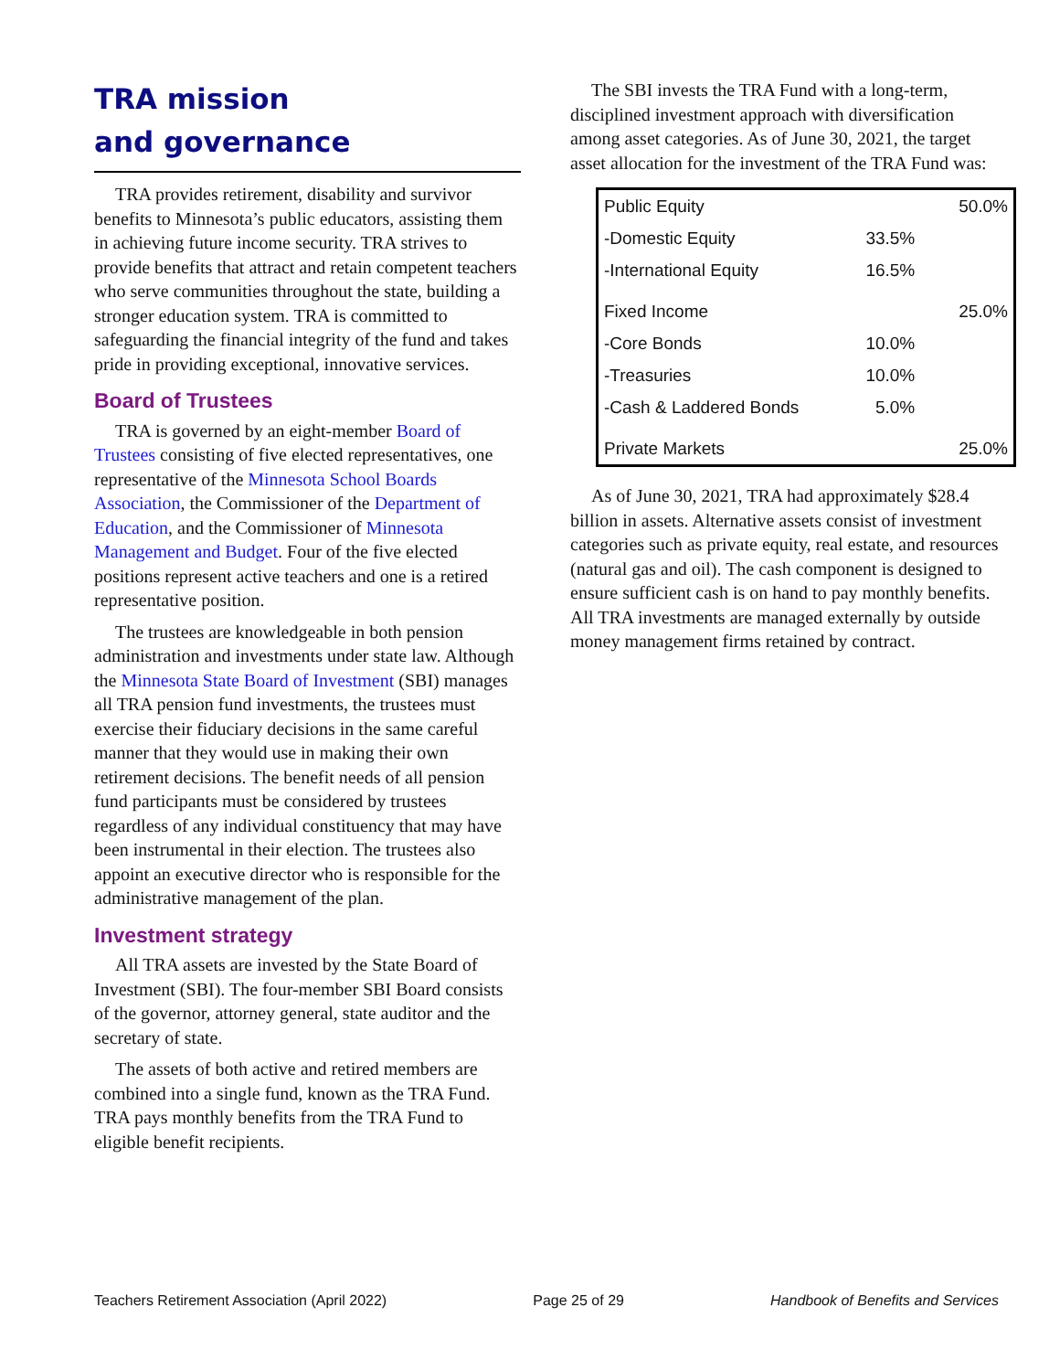TRA mission
and governance
TRA provides retirement, disability and survivor benefits to Minnesota’s public educators, assisting them in achieving future income security. TRA strives to provide benefits that attract and retain competent teachers who serve communities throughout the state, building a stronger education system. TRA is committed to safeguarding the financial integrity of the fund and takes pride in providing exceptional, innovative services.
Board of Trustees
TRA is governed by an eight-member Board of Trustees consisting of five elected representatives, one representative of the Minnesota School Boards Association, the Commissioner of the Department of Education, and the Commissioner of Minnesota Management and Budget. Four of the five elected positions represent active teachers and one is a retired representative position.
The trustees are knowledgeable in both pension administration and investments under state law. Although the Minnesota State Board of Investment (SBI) manages all TRA pension fund investments, the trustees must exercise their fiduciary decisions in the same careful manner that they would use in making their own retirement decisions. The benefit needs of all pension fund participants must be considered by trustees regardless of any individual constituency that may have been instrumental in their election. The trustees also appoint an executive director who is responsible for the administrative management of the plan.
Investment strategy
All TRA assets are invested by the State Board of Investment (SBI). The four-member SBI Board consists of the governor, attorney general, state auditor and the secretary of state.
The assets of both active and retired members are combined into a single fund, known as the TRA Fund. TRA pays monthly benefits from the TRA Fund to eligible benefit recipients.
The SBI invests the TRA Fund with a long-term, disciplined investment approach with diversification among asset categories. As of June 30, 2021, the target asset allocation for the investment of the TRA Fund was:
| Public Equity | | 50.0% |
| -Domestic Equity | 33.5% | |
| -International Equity | 16.5% | |
| Fixed Income | | 25.0% |
| -Core Bonds | 10.0% | |
| -Treasuries | 10.0% | |
| -Cash & Laddered Bonds | 5.0% | |
| Private Markets | | 25.0% |
As of June 30, 2021, TRA had approximately $28.4 billion in assets. Alternative assets consist of investment categories such as private equity, real estate, and resources (natural gas and oil). The cash component is designed to ensure sufficient cash is on hand to pay monthly benefits. All TRA investments are managed externally by outside money management firms retained by contract.
Teachers Retirement Association (April 2022) Page 25 of 29 Handbook of Benefits and Services